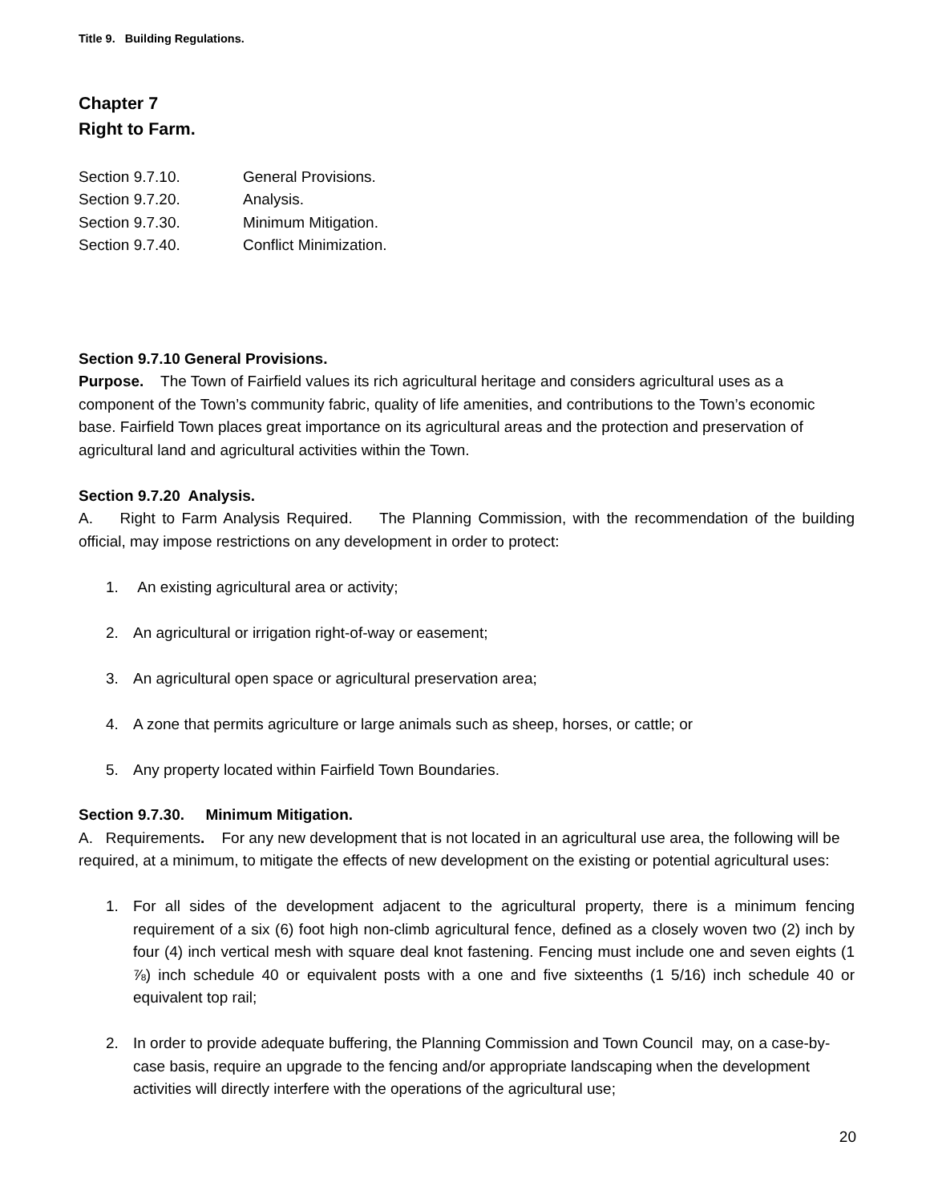Title 9. Building Regulations.
Chapter 7
Right to Farm.
| Section 9.7.10. | General Provisions. |
| Section 9.7.20. | Analysis. |
| Section 9.7.30. | Minimum Mitigation. |
| Section 9.7.40. | Conflict Minimization. |
Section 9.7.10 General Provisions.
Purpose. The Town of Fairfield values its rich agricultural heritage and considers agricultural uses as a component of the Town’s community fabric, quality of life amenities, and contributions to the Town’s economic base. Fairfield Town places great importance on its agricultural areas and the protection and preservation of agricultural land and agricultural activities within the Town.
Section 9.7.20 Analysis.
A. Right to Farm Analysis Required. The Planning Commission, with the recommendation of the building official, may impose restrictions on any development in order to protect:
1. An existing agricultural area or activity;
2. An agricultural or irrigation right-of-way or easement;
3. An agricultural open space or agricultural preservation area;
4. A zone that permits agriculture or large animals such as sheep, horses, or cattle; or
5. Any property located within Fairfield Town Boundaries.
Section 9.7.30. Minimum Mitigation.
A. Requirements. For any new development that is not located in an agricultural use area, the following will be required, at a minimum, to mitigate the effects of new development on the existing or potential agricultural uses:
1. For all sides of the development adjacent to the agricultural property, there is a minimum fencing requirement of a six (6) foot high non-climb agricultural fence, defined as a closely woven two (2) inch by four (4) inch vertical mesh with square deal knot fastening. Fencing must include one and seven eights (1 ⅞) inch schedule 40 or equivalent posts with a one and five sixteenths (1 5/16) inch schedule 40 or equivalent top rail;
2. In order to provide adequate buffering, the Planning Commission and Town Council may, on a case-by-case basis, require an upgrade to the fencing and/or appropriate landscaping when the development activities will directly interfere with the operations of the agricultural use;
20